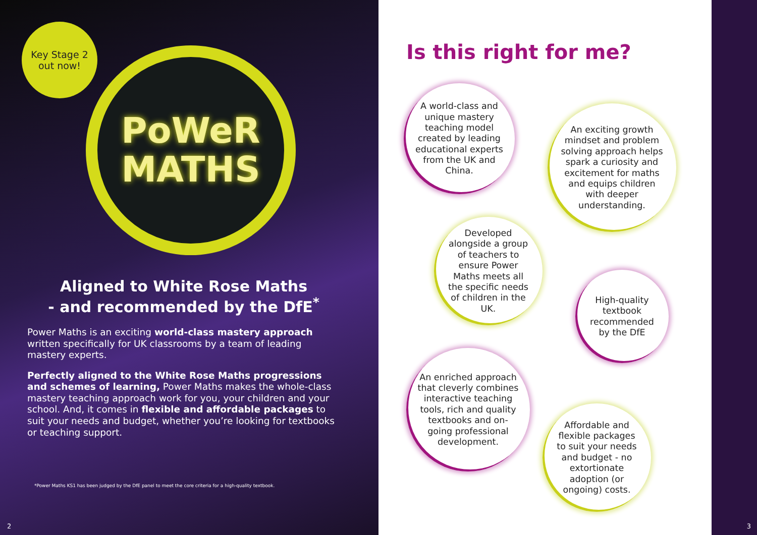Key Stage 2
out now!
PoWeR
MATHS
Aligned to White Rose Maths
- and recommended by the DfE<sup>*</sup>
Power Maths is an exciting world-class mastery approach written specifically for UK classrooms by a team of leading mastery experts.
Perfectly aligned to the White Rose Maths progressions and schemes of learning, Power Maths makes the whole-class mastery teaching approach work for you, your children and your school. And, it comes in flexible and affordable packages to suit your needs and budget, whether you’re looking for textbooks or teaching support.
*Power Maths KS1 has been judged by the DfE panel to meet the core criteria for a high-quality textbook.
2
Is this right for me?
A world-class and unique mastery teaching model created by leading educational experts from the UK and China.
An exciting growth mindset and problem solving approach helps spark a curiosity and excitement for maths and equips children with deeper understanding.
Developed alongside a group of teachers to ensure Power Maths meets all the specific needs of children in the UK.
High-quality textbook recommended by the DfE
An enriched approach that cleverly combines interactive teaching tools, rich and quality textbooks and on-going professional development.
Affordable and flexible packages to suit your needs and budget - no extortionate adoption (or ongoing) costs.
3